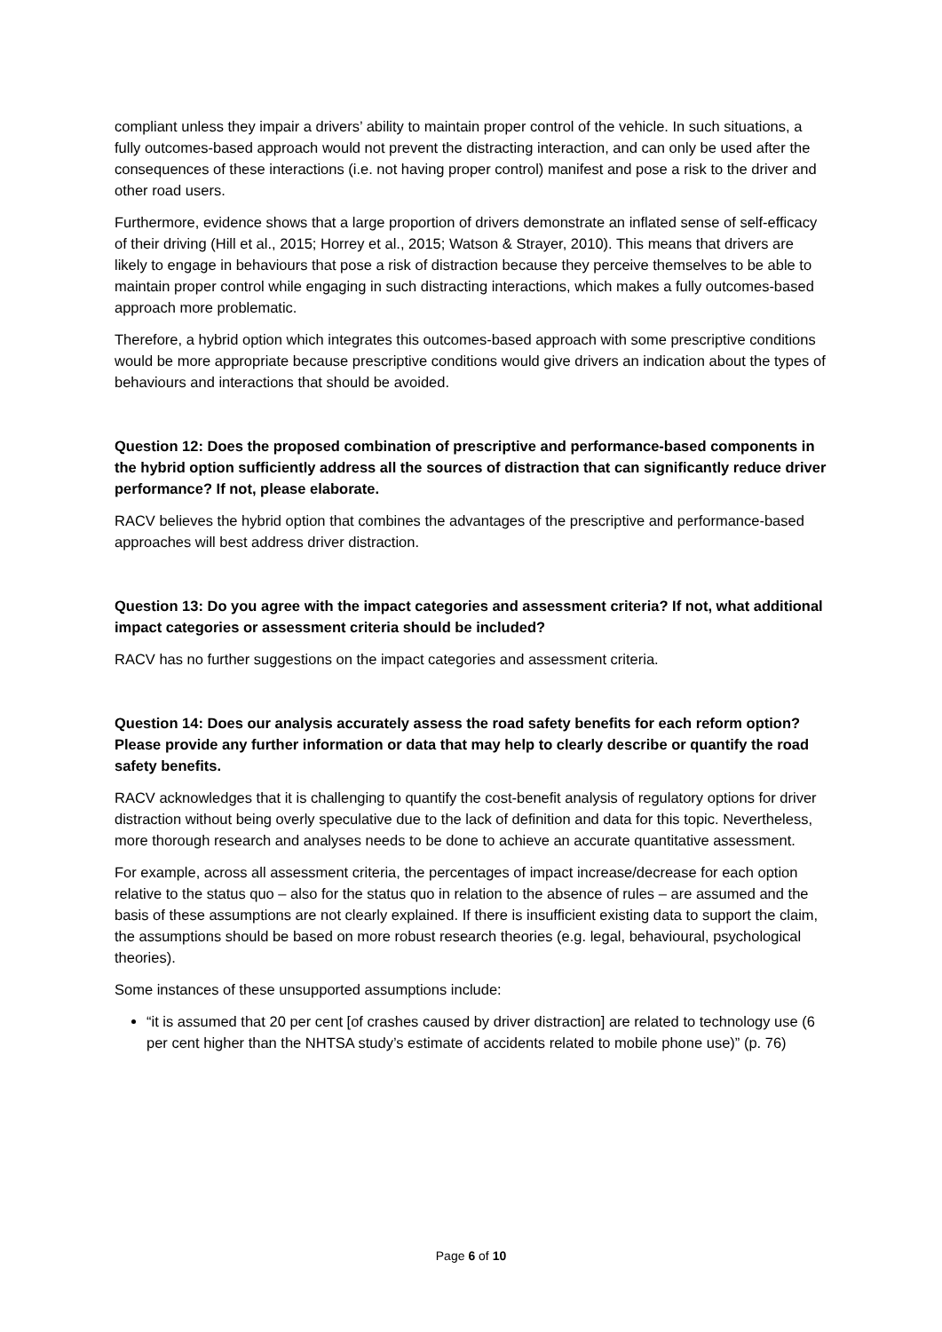compliant unless they impair a drivers’ ability to maintain proper control of the vehicle. In such situations, a fully outcomes-based approach would not prevent the distracting interaction, and can only be used after the consequences of these interactions (i.e. not having proper control) manifest and pose a risk to the driver and other road users.
Furthermore, evidence shows that a large proportion of drivers demonstrate an inflated sense of self-efficacy of their driving (Hill et al., 2015; Horrey et al., 2015; Watson & Strayer, 2010). This means that drivers are likely to engage in behaviours that pose a risk of distraction because they perceive themselves to be able to maintain proper control while engaging in such distracting interactions, which makes a fully outcomes-based approach more problematic.
Therefore, a hybrid option which integrates this outcomes-based approach with some prescriptive conditions would be more appropriate because prescriptive conditions would give drivers an indication about the types of behaviours and interactions that should be avoided.
Question 12: Does the proposed combination of prescriptive and performance-based components in the hybrid option sufficiently address all the sources of distraction that can significantly reduce driver performance? If not, please elaborate.
RACV believes the hybrid option that combines the advantages of the prescriptive and performance-based approaches will best address driver distraction.
Question 13: Do you agree with the impact categories and assessment criteria? If not, what additional impact categories or assessment criteria should be included?
RACV has no further suggestions on the impact categories and assessment criteria.
Question 14: Does our analysis accurately assess the road safety benefits for each reform option? Please provide any further information or data that may help to clearly describe or quantify the road safety benefits.
RACV acknowledges that it is challenging to quantify the cost-benefit analysis of regulatory options for driver distraction without being overly speculative due to the lack of definition and data for this topic. Nevertheless, more thorough research and analyses needs to be done to achieve an accurate quantitative assessment.
For example, across all assessment criteria, the percentages of impact increase/decrease for each option relative to the status quo – also for the status quo in relation to the absence of rules – are assumed and the basis of these assumptions are not clearly explained. If there is insufficient existing data to support the claim, the assumptions should be based on more robust research theories (e.g. legal, behavioural, psychological theories).
Some instances of these unsupported assumptions include:
“it is assumed that 20 per cent [of crashes caused by driver distraction] are related to technology use (6 per cent higher than the NHTSA study’s estimate of accidents related to mobile phone use)” (p. 76)
Page 6 of 10